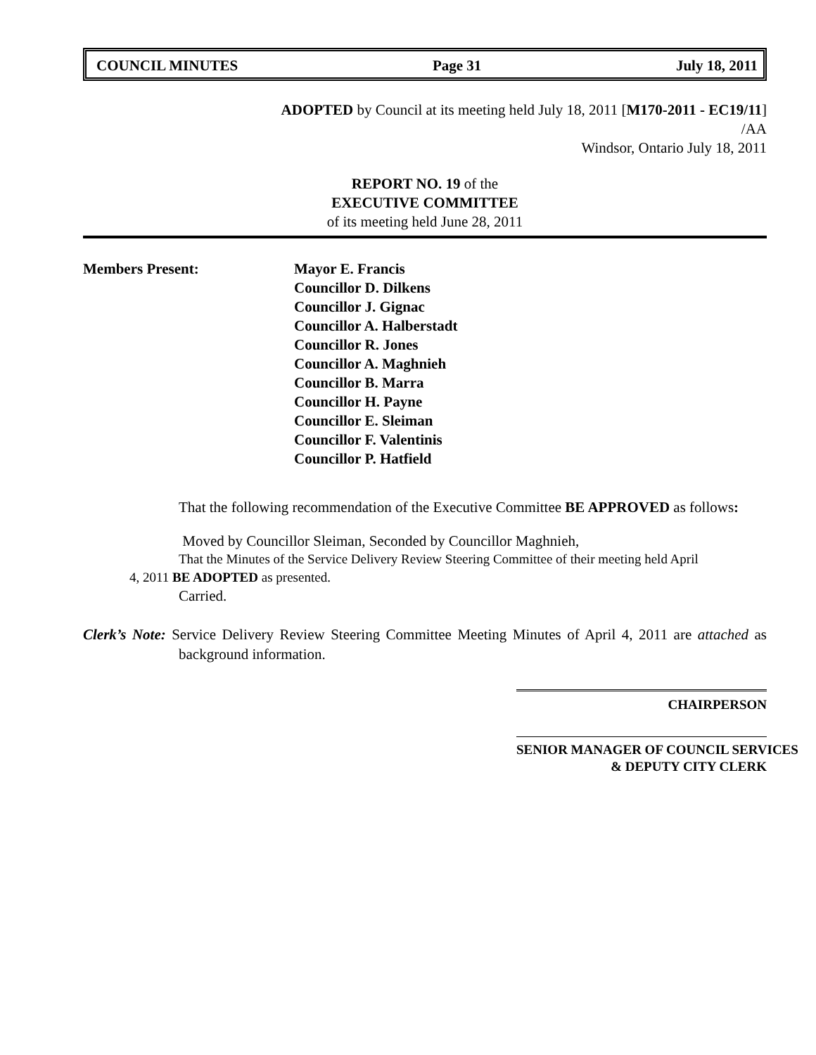COUNCIL MINUTES Page 31 July 18, 2011
ADOPTED by Council at its meeting held July 18, 2011 [M170-2011 - EC19/11]
/AA
Windsor, Ontario July 18, 2011
REPORT NO. 19 of the
EXECUTIVE COMMITTEE
of its meeting held June 28, 2011
Members Present: Mayor E. Francis
Councillor D. Dilkens
Councillor J. Gignac
Councillor A. Halberstadt
Councillor R. Jones
Councillor A. Maghnieh
Councillor B. Marra
Councillor H. Payne
Councillor E. Sleiman
Councillor F. Valentinis
Councillor P. Hatfield
That the following recommendation of the Executive Committee BE APPROVED as follows:
Moved by Councillor Sleiman, Seconded by Councillor Maghnieh,
That the Minutes of the Service Delivery Review Steering Committee of their meeting held April
4, 2011 BE ADOPTED as presented.
Carried.
Clerk’s Note: Service Delivery Review Steering Committee Meeting Minutes of April 4, 2011 are attached as background information.
CHAIRPERSON
SENIOR MANAGER OF COUNCIL SERVICES
& DEPUTY CITY CLERK